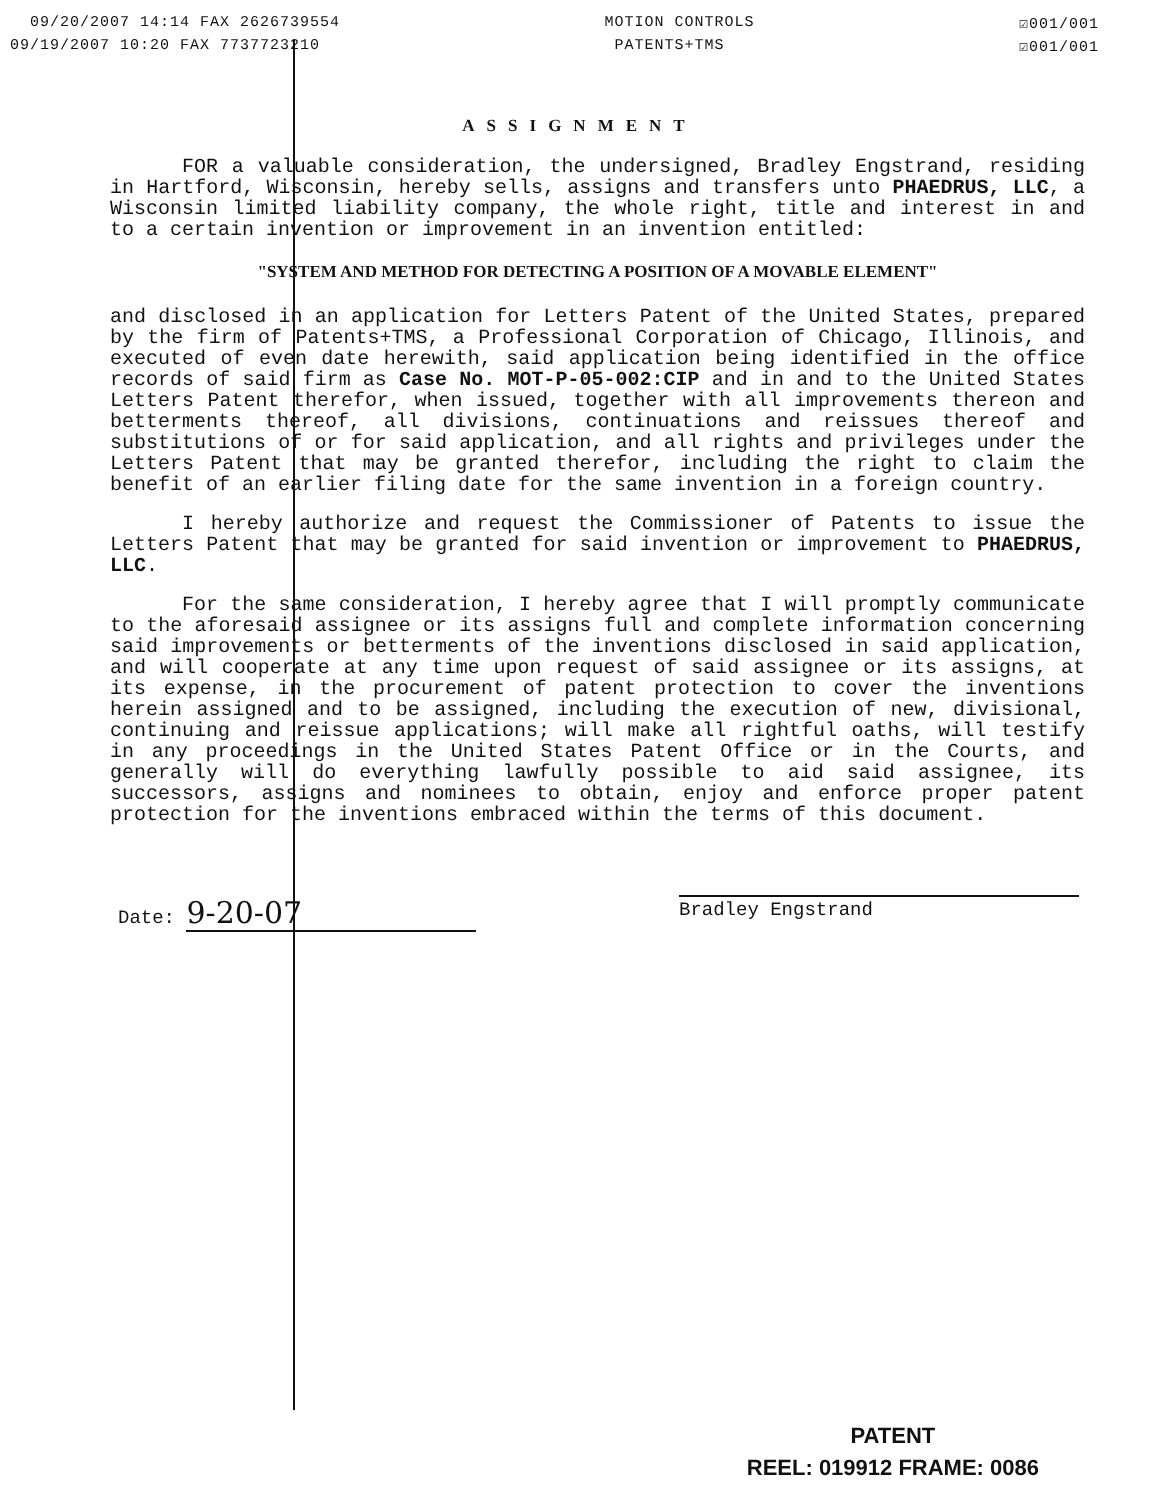09/20/2007 14:14 FAX 2626739554 MOTION CONTROLS ☑001/001
09/19/2007 10:20 FAX 7737723210 PATENTS+TMS ☑001/001
ASSIGNMENT
FOR a valuable consideration, the undersigned, Bradley Engstrand, residing in Hartford, Wisconsin, hereby sells, assigns and transfers unto PHAEDRUS, LLC, a Wisconsin limited liability company, the whole right, title and interest in and to a certain invention or improvement in an invention entitled:
"SYSTEM AND METHOD FOR DETECTING A POSITION OF A MOVABLE ELEMENT"
and disclosed in an application for Letters Patent of the United States, prepared by the firm of Patents+TMS, a Professional Corporation of Chicago, Illinois, and executed of even date herewith, said application being identified in the office records of said firm as Case No. MOT-P-05-002:CIP and in and to the United States Letters Patent therefor, when issued, together with all improvements thereon and betterments thereof, all divisions, continuations and reissues thereof and substitutions of or for said application, and all rights and privileges under the Letters Patent that may be granted therefor, including the right to claim the benefit of an earlier filing date for the same invention in a foreign country.
I hereby authorize and request the Commissioner of Patents to issue the Letters Patent that may be granted for said invention or improvement to PHAEDRUS, LLC.
For the same consideration, I hereby agree that I will promptly communicate to the aforesaid assignee or its assigns full and complete information concerning said improvements or betterments of the inventions disclosed in said application, and will cooperate at any time upon request of said assignee or its assigns, at its expense, in the procurement of patent protection to cover the inventions herein assigned and to be assigned, including the execution of new, divisional, continuing and reissue applications; will make all rightful oaths, will testify in any proceedings in the United States Patent Office or in the Courts, and generally will do everything lawfully possible to aid said assignee, its successors, assigns and nominees to obtain, enjoy and enforce proper patent protection for the inventions embraced within the terms of this document.
Date: 9-20-07
Bradley Engstrand
PATENT
REEL: 019912 FRAME: 0086